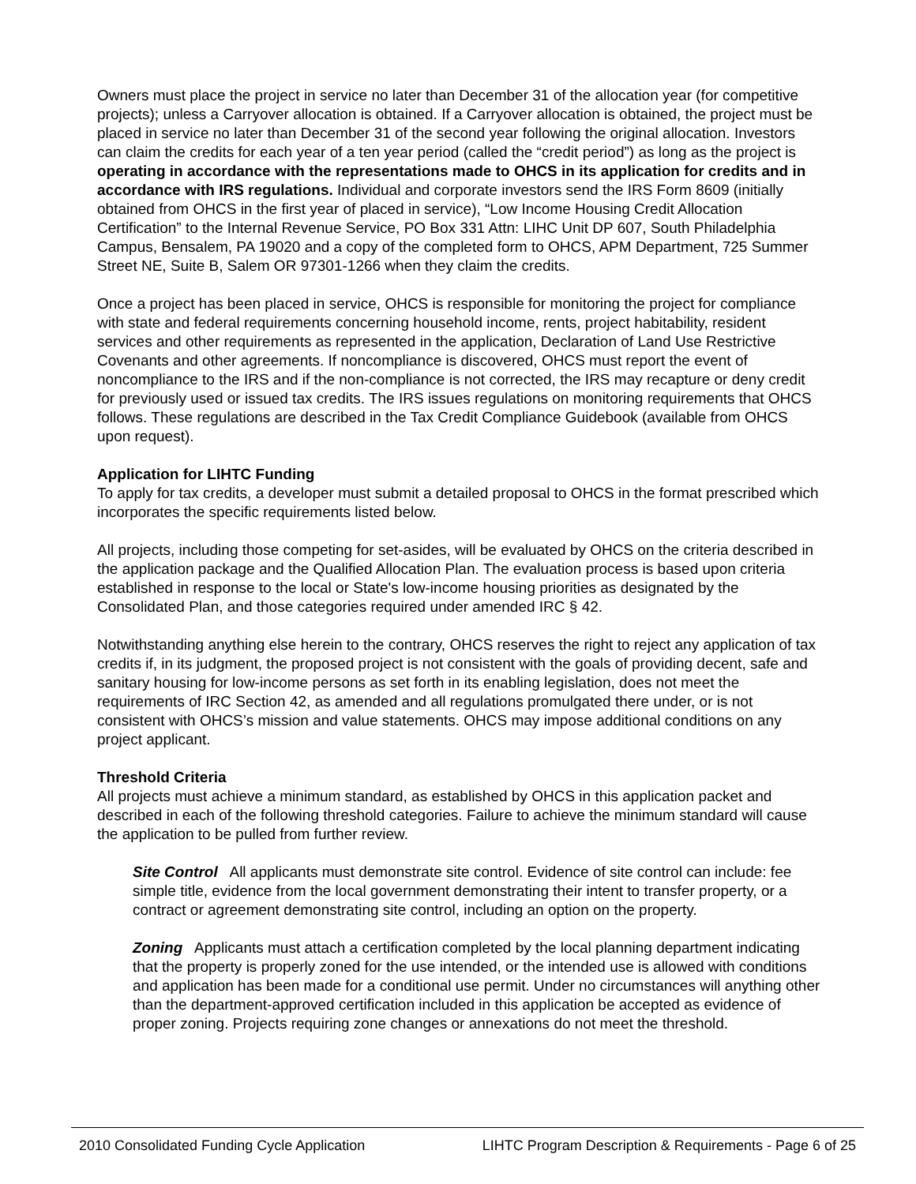Owners must place the project in service no later than December 31 of the allocation year (for competitive projects); unless a Carryover allocation is obtained. If a Carryover allocation is obtained, the project must be placed in service no later than December 31 of the second year following the original allocation. Investors can claim the credits for each year of a ten year period (called the “credit period”) as long as the project is operating in accordance with the representations made to OHCS in its application for credits and in accordance with IRS regulations. Individual and corporate investors send the IRS Form 8609 (initially obtained from OHCS in the first year of placed in service), “Low Income Housing Credit Allocation Certification” to the Internal Revenue Service, PO Box 331 Attn: LIHC Unit DP 607, South Philadelphia Campus, Bensalem, PA 19020 and a copy of the completed form to OHCS, APM Department, 725 Summer Street NE, Suite B, Salem OR 97301-1266 when they claim the credits.
Once a project has been placed in service, OHCS is responsible for monitoring the project for compliance with state and federal requirements concerning household income, rents, project habitability, resident services and other requirements as represented in the application, Declaration of Land Use Restrictive Covenants and other agreements. If noncompliance is discovered, OHCS must report the event of noncompliance to the IRS and if the non-compliance is not corrected, the IRS may recapture or deny credit for previously used or issued tax credits. The IRS issues regulations on monitoring requirements that OHCS follows. These regulations are described in the Tax Credit Compliance Guidebook (available from OHCS upon request).
Application for LIHTC Funding
To apply for tax credits, a developer must submit a detailed proposal to OHCS in the format prescribed which incorporates the specific requirements listed below.
All projects, including those competing for set-asides, will be evaluated by OHCS on the criteria described in the application package and the Qualified Allocation Plan. The evaluation process is based upon criteria established in response to the local or State's low-income housing priorities as designated by the Consolidated Plan, and those categories required under amended IRC § 42.
Notwithstanding anything else herein to the contrary, OHCS reserves the right to reject any application of tax credits if, in its judgment, the proposed project is not consistent with the goals of providing decent, safe and sanitary housing for low-income persons as set forth in its enabling legislation, does not meet the requirements of IRC Section 42, as amended and all regulations promulgated there under, or is not consistent with OHCS’s mission and value statements. OHCS may impose additional conditions on any project applicant.
Threshold Criteria
All projects must achieve a minimum standard, as established by OHCS in this application packet and described in each of the following threshold categories. Failure to achieve the minimum standard will cause the application to be pulled from further review.
Site Control All applicants must demonstrate site control. Evidence of site control can include: fee simple title, evidence from the local government demonstrating their intent to transfer property, or a contract or agreement demonstrating site control, including an option on the property.
Zoning Applicants must attach a certification completed by the local planning department indicating that the property is properly zoned for the use intended, or the intended use is allowed with conditions and application has been made for a conditional use permit. Under no circumstances will anything other than the department-approved certification included in this application be accepted as evidence of proper zoning. Projects requiring zone changes or annexations do not meet the threshold.
2010 Consolidated Funding Cycle Application LIHTC Program Description & Requirements - Page 6 of 25